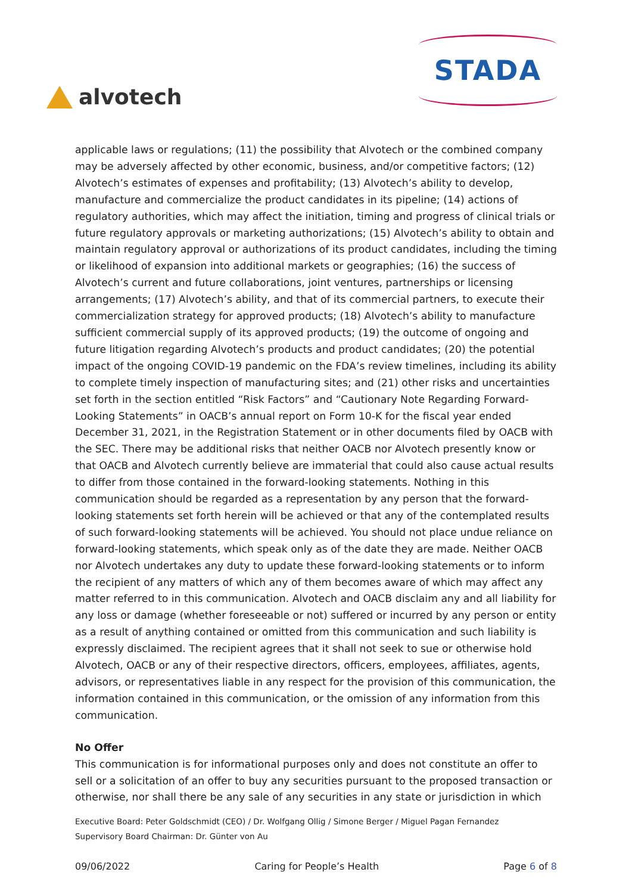alvotech
STADA
applicable laws or regulations; (11) the possibility that Alvotech or the combined company may be adversely affected by other economic, business, and/or competitive factors; (12) Alvotech’s estimates of expenses and profitability; (13) Alvotech’s ability to develop, manufacture and commercialize the product candidates in its pipeline; (14) actions of regulatory authorities, which may affect the initiation, timing and progress of clinical trials or future regulatory approvals or marketing authorizations; (15) Alvotech’s ability to obtain and maintain regulatory approval or authorizations of its product candidates, including the timing or likelihood of expansion into additional markets or geographies; (16) the success of Alvotech’s current and future collaborations, joint ventures, partnerships or licensing arrangements; (17) Alvotech’s ability, and that of its commercial partners, to execute their commercialization strategy for approved products; (18) Alvotech’s ability to manufacture sufficient commercial supply of its approved products; (19) the outcome of ongoing and future litigation regarding Alvotech’s products and product candidates; (20) the potential impact of the ongoing COVID-19 pandemic on the FDA’s review timelines, including its ability to complete timely inspection of manufacturing sites; and (21) other risks and uncertainties set forth in the section entitled “Risk Factors” and “Cautionary Note Regarding Forward-Looking Statements” in OACB’s annual report on Form 10-K for the fiscal year ended December 31, 2021, in the Registration Statement or in other documents filed by OACB with the SEC. There may be additional risks that neither OACB nor Alvotech presently know or that OACB and Alvotech currently believe are immaterial that could also cause actual results to differ from those contained in the forward-looking statements. Nothing in this communication should be regarded as a representation by any person that the forward-looking statements set forth herein will be achieved or that any of the contemplated results of such forward-looking statements will be achieved. You should not place undue reliance on forward-looking statements, which speak only as of the date they are made. Neither OACB nor Alvotech undertakes any duty to update these forward-looking statements or to inform the recipient of any matters of which any of them becomes aware of which may affect any matter referred to in this communication. Alvotech and OACB disclaim any and all liability for any loss or damage (whether foreseeable or not) suffered or incurred by any person or entity as a result of anything contained or omitted from this communication and such liability is expressly disclaimed. The recipient agrees that it shall not seek to sue or otherwise hold Alvotech, OACB or any of their respective directors, officers, employees, affiliates, agents, advisors, or representatives liable in any respect for the provision of this communication, the information contained in this communication, or the omission of any information from this communication.
No Offer
This communication is for informational purposes only and does not constitute an offer to sell or a solicitation of an offer to buy any securities pursuant to the proposed transaction or otherwise, nor shall there be any sale of any securities in any state or jurisdiction in which
Executive Board: Peter Goldschmidt (CEO) / Dr. Wolfgang Ollig / Simone Berger / Miguel Pagan Fernandez
Supervisory Board Chairman: Dr. Günter von Au
09/06/2022 Caring for People’s Health Page 6 of 8